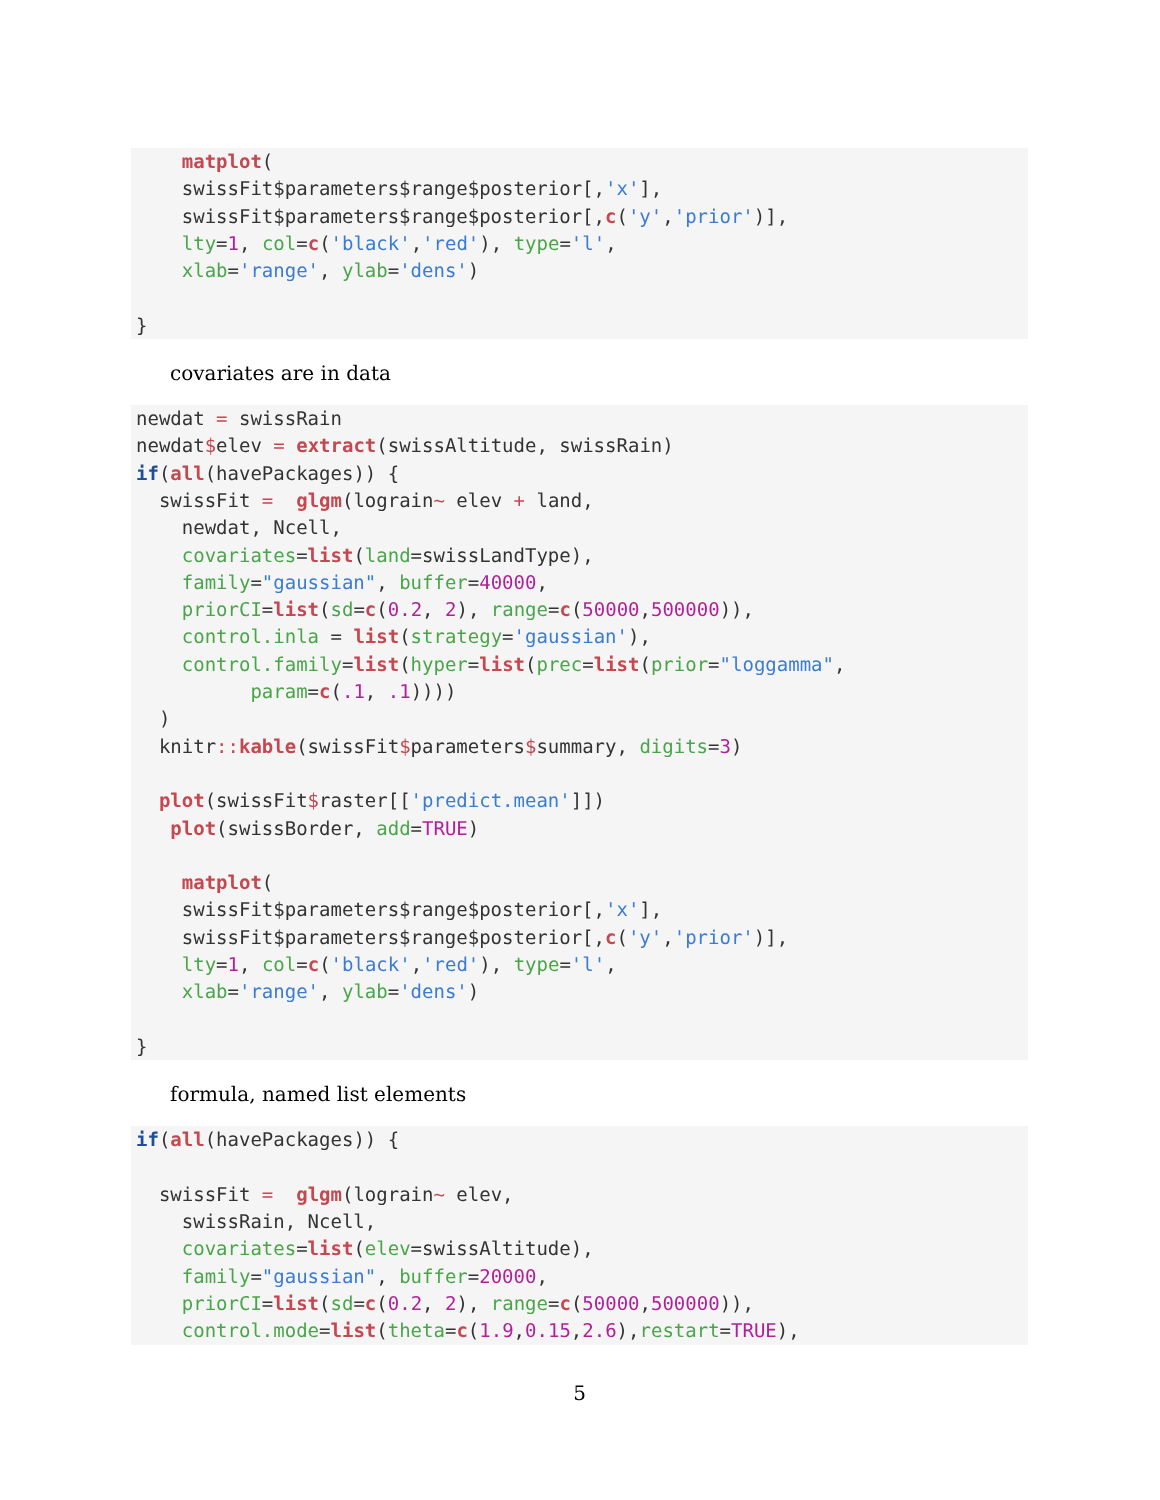matplot(
    swissFit$parameters$range$posterior[,'x'],
    swissFit$parameters$range$posterior[,c('y','prior')],
    lty=1, col=c('black','red'), type='l',
    xlab='range', ylab='dens')

}
covariates are in data
newdat = swissRain
newdat$elev = extract(swissAltitude, swissRain)
if(all(havePackages)) {
  swissFit =  glgm(lograin~ elev + land,
    newdat, Ncell,
    covariates=list(land=swissLandType),
    family="gaussian", buffer=40000,
    priorCI=list(sd=c(0.2, 2), range=c(50000,500000)),
    control.inla = list(strategy='gaussian'),
    control.family=list(hyper=list(prec=list(prior="loggamma",
          param=c(.1, .1))))
  )
  knitr:: kable(swissFit$parameters$summary, digits=3)

  plot(swissFit$raster[['predict.mean']])
   plot(swissBorder, add=TRUE)

    matplot(
    swissFit$parameters$range$posterior[,'x'],
    swissFit$parameters$range$posterior[,c('y','prior')],
    lty=1, col=c('black','red'), type='l',
    xlab='range', ylab='dens')

}
formula, named list elements
if(all(havePackages)) {

  swissFit =  glgm(lograin~ elev,
    swissRain, Ncell,
    covariates=list(elev=swissAltitude),
    family="gaussian", buffer=20000,
    priorCI=list(sd=c(0.2, 2), range=c(50000,500000)),
    control.mode=list(theta=c(1.9,0.15,2.6),restart=TRUE),
5